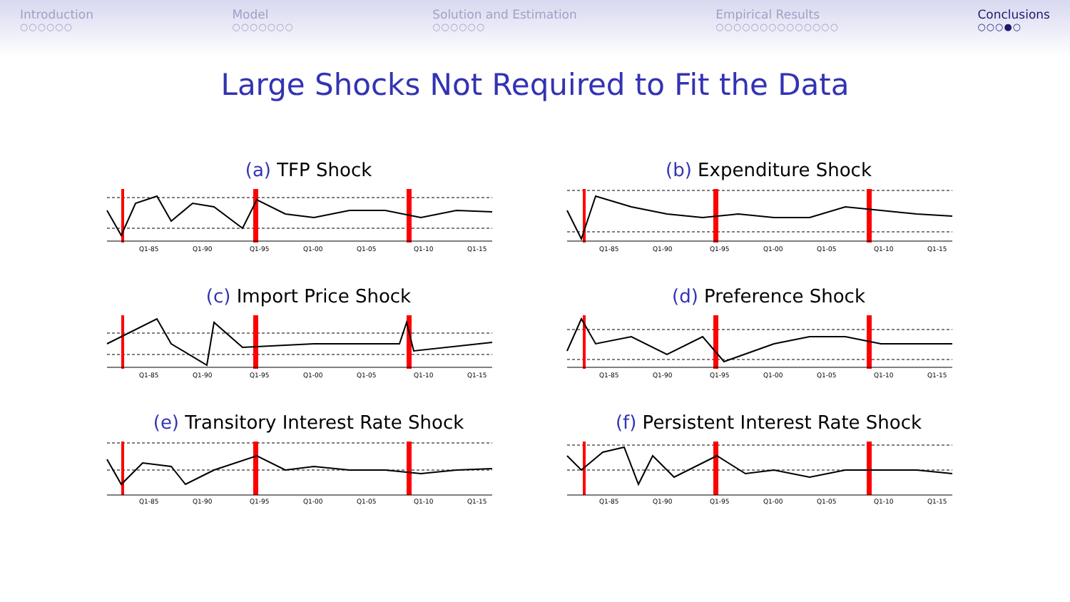Introduction
○○○○○○
Model
○○○○○○○
Solution and Estimation
○○○○○○
Empirical Results
○○○○○○○○○○○○○○
Conclusions
○○○●○
Large Shocks Not Required to Fit the Data
(a) TFP Shock
Q1-85
Q1-90
Q1-95
Q1-00
Q1-05
Q1-10
Q1-15
(b) Expenditure Shock
Q1-85
Q1-90
Q1-95
Q1-00
Q1-05
Q1-10
Q1-15
(c) Import Price Shock
Q1-85
Q1-90
Q1-95
Q1-00
Q1-05
Q1-10
Q1-15
(d) Preference Shock
Q1-85
Q1-90
Q1-95
Q1-00
Q1-05
Q1-10
Q1-15
(e) Transitory Interest Rate Shock
Q1-85
Q1-90
Q1-95
Q1-00
Q1-05
Q1-10
Q1-15
(f) Persistent Interest Rate Shock
Q1-85
Q1-90
Q1-95
Q1-00
Q1-05
Q1-10
Q1-15